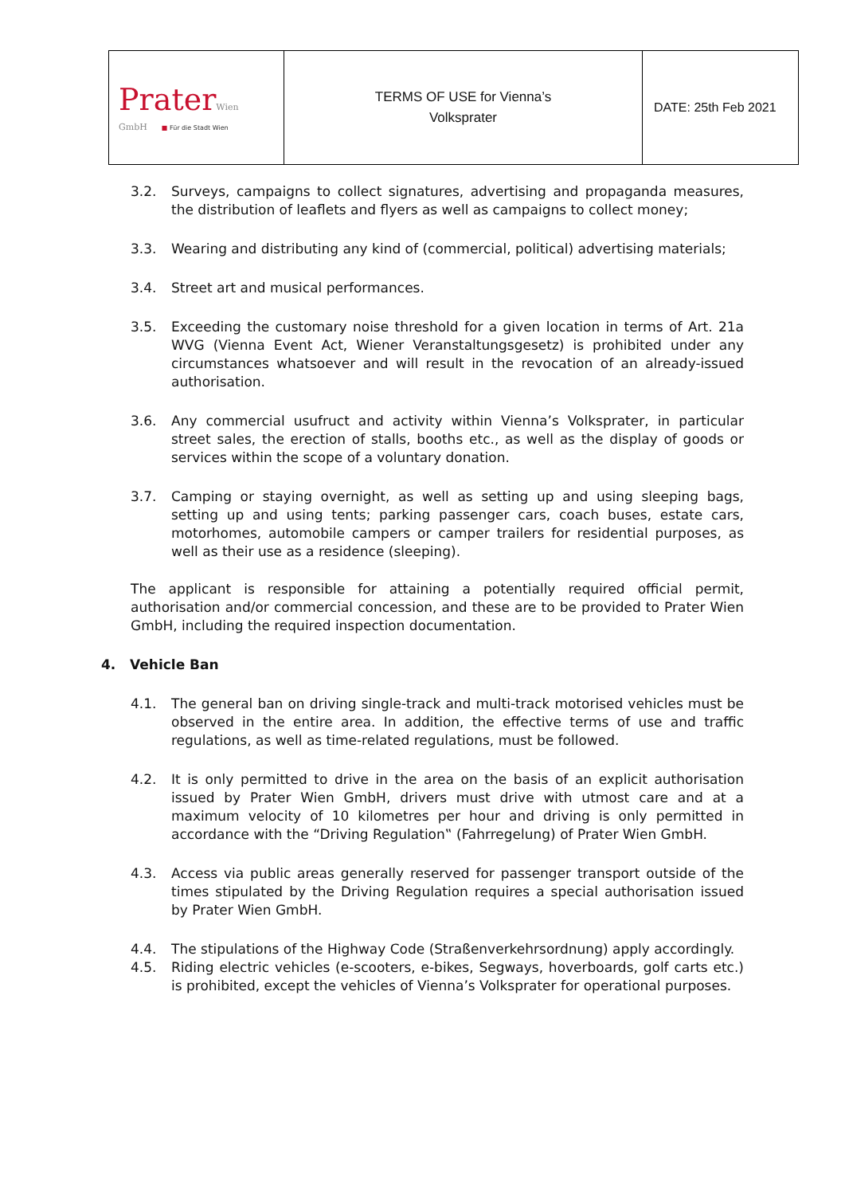| Prater Wien GmbH ■ Für die Stadt Wien | TERMS OF USE for Vienna’s Volksprater | DATE: 25th Feb 2021 |
3.2. Surveys, campaigns to collect signatures, advertising and propaganda measures, the distribution of leaflets and flyers as well as campaigns to collect money;
3.3. Wearing and distributing any kind of (commercial, political) advertising materials;
3.4. Street art and musical performances.
3.5. Exceeding the customary noise threshold for a given location in terms of Art. 21a WVG (Vienna Event Act, Wiener Veranstaltungsgesetz) is prohibited under any circumstances whatsoever and will result in the revocation of an already-issued authorisation.
3.6. Any commercial usufruct and activity within Vienna’s Volksprater, in particular street sales, the erection of stalls, booths etc., as well as the display of goods or services within the scope of a voluntary donation.
3.7. Camping or staying overnight, as well as setting up and using sleeping bags, setting up and using tents; parking passenger cars, coach buses, estate cars, motorhomes, automobile campers or camper trailers for residential purposes, as well as their use as a residence (sleeping).
The applicant is responsible for attaining a potentially required official permit, authorisation and/or commercial concession, and these are to be provided to Prater Wien GmbH, including the required inspection documentation.
4. Vehicle Ban
4.1. The general ban on driving single-track and multi-track motorised vehicles must be observed in the entire area. In addition, the effective terms of use and traffic regulations, as well as time-related regulations, must be followed.
4.2. It is only permitted to drive in the area on the basis of an explicit authorisation issued by Prater Wien GmbH, drivers must drive with utmost care and at a maximum velocity of 10 kilometres per hour and driving is only permitted in accordance with the “Driving Regulation‟ (Fahrregelung) of Prater Wien GmbH.
4.3. Access via public areas generally reserved for passenger transport outside of the times stipulated by the Driving Regulation requires a special authorisation issued by Prater Wien GmbH.
4.4. The stipulations of the Highway Code (Straßenverkehrsordnung) apply accordingly.
4.5. Riding electric vehicles (e-scooters, e-bikes, Segways, hoverboards, golf carts etc.) is prohibited, except the vehicles of Vienna’s Volksprater for operational purposes.